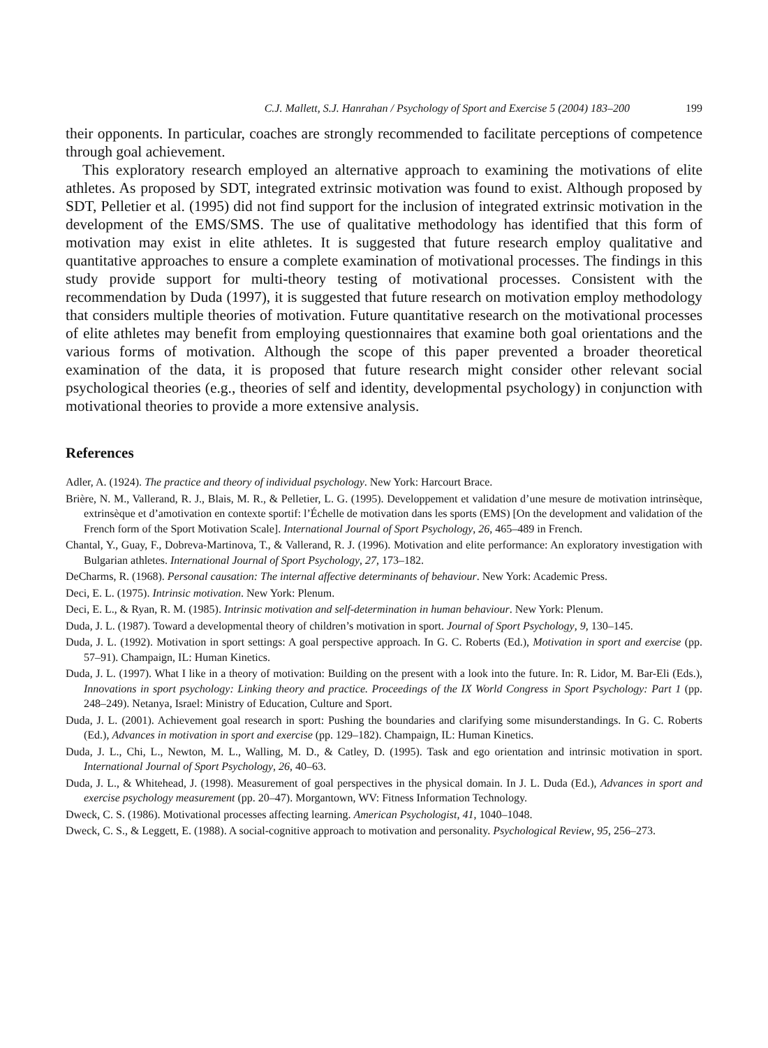C.J. Mallett, S.J. Hanrahan / Psychology of Sport and Exercise 5 (2004) 183–200 199
their opponents. In particular, coaches are strongly recommended to facilitate perceptions of competence through goal achievement.
This exploratory research employed an alternative approach to examining the motivations of elite athletes. As proposed by SDT, integrated extrinsic motivation was found to exist. Although proposed by SDT, Pelletier et al. (1995) did not find support for the inclusion of integrated extrinsic motivation in the development of the EMS/SMS. The use of qualitative methodology has identified that this form of motivation may exist in elite athletes. It is suggested that future research employ qualitative and quantitative approaches to ensure a complete examination of motivational processes. The findings in this study provide support for multi-theory testing of motivational processes. Consistent with the recommendation by Duda (1997), it is suggested that future research on motivation employ methodology that considers multiple theories of motivation. Future quantitative research on the motivational processes of elite athletes may benefit from employing questionnaires that examine both goal orientations and the various forms of motivation. Although the scope of this paper prevented a broader theoretical examination of the data, it is proposed that future research might consider other relevant social psychological theories (e.g., theories of self and identity, developmental psychology) in conjunction with motivational theories to provide a more extensive analysis.
References
Adler, A. (1924). The practice and theory of individual psychology. New York: Harcourt Brace.
Brière, N. M., Vallerand, R. J., Blais, M. R., & Pelletier, L. G. (1995). Developpement et validation d’une mesure de motivation intrinsèque, extrinsèque et d’amotivation en contexte sportif: l’Échelle de motivation dans les sports (EMS) [On the development and validation of the French form of the Sport Motivation Scale]. International Journal of Sport Psychology, 26, 465–489 in French.
Chantal, Y., Guay, F., Dobreva-Martinova, T., & Vallerand, R. J. (1996). Motivation and elite performance: An exploratory investigation with Bulgarian athletes. International Journal of Sport Psychology, 27, 173–182.
DeCharms, R. (1968). Personal causation: The internal affective determinants of behaviour. New York: Academic Press.
Deci, E. L. (1975). Intrinsic motivation. New York: Plenum.
Deci, E. L., & Ryan, R. M. (1985). Intrinsic motivation and self-determination in human behaviour. New York: Plenum.
Duda, J. L. (1987). Toward a developmental theory of children’s motivation in sport. Journal of Sport Psychology, 9, 130–145.
Duda, J. L. (1992). Motivation in sport settings: A goal perspective approach. In G. C. Roberts (Ed.), Motivation in sport and exercise (pp. 57–91). Champaign, IL: Human Kinetics.
Duda, J. L. (1997). What I like in a theory of motivation: Building on the present with a look into the future. In: R. Lidor, M. Bar-Eli (Eds.), Innovations in sport psychology: Linking theory and practice. Proceedings of the IX World Congress in Sport Psychology: Part 1 (pp. 248–249). Netanya, Israel: Ministry of Education, Culture and Sport.
Duda, J. L. (2001). Achievement goal research in sport: Pushing the boundaries and clarifying some misunderstandings. In G. C. Roberts (Ed.), Advances in motivation in sport and exercise (pp. 129–182). Champaign, IL: Human Kinetics.
Duda, J. L., Chi, L., Newton, M. L., Walling, M. D., & Catley, D. (1995). Task and ego orientation and intrinsic motivation in sport. International Journal of Sport Psychology, 26, 40–63.
Duda, J. L., & Whitehead, J. (1998). Measurement of goal perspectives in the physical domain. In J. L. Duda (Ed.), Advances in sport and exercise psychology measurement (pp. 20–47). Morgantown, WV: Fitness Information Technology.
Dweck, C. S. (1986). Motivational processes affecting learning. American Psychologist, 41, 1040–1048.
Dweck, C. S., & Leggett, E. (1988). A social-cognitive approach to motivation and personality. Psychological Review, 95, 256–273.